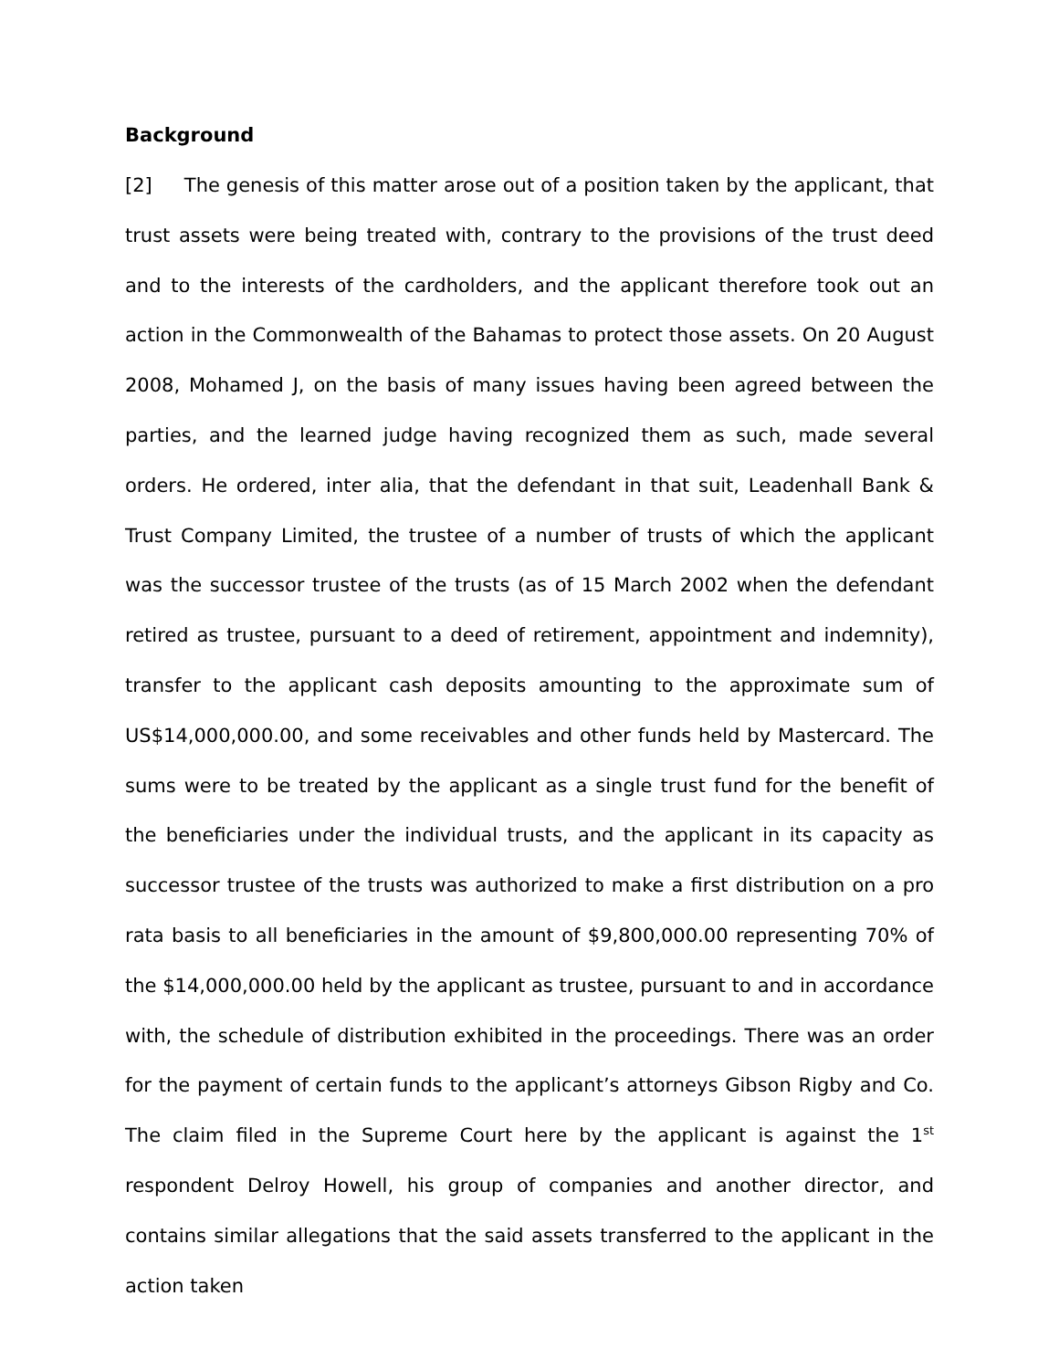Background
[2] The genesis of this matter arose out of a position taken by the applicant, that trust assets were being treated with, contrary to the provisions of the trust deed and to the interests of the cardholders, and the applicant therefore took out an action in the Commonwealth of the Bahamas to protect those assets. On 20 August 2008, Mohamed J, on the basis of many issues having been agreed between the parties, and the learned judge having recognized them as such, made several orders. He ordered, inter alia, that the defendant in that suit, Leadenhall Bank & Trust Company Limited, the trustee of a number of trusts of which the applicant was the successor trustee of the trusts (as of 15 March 2002 when the defendant retired as trustee, pursuant to a deed of retirement, appointment and indemnity), transfer to the applicant cash deposits amounting to the approximate sum of US$14,000,000.00, and some receivables and other funds held by Mastercard. The sums were to be treated by the applicant as a single trust fund for the benefit of the beneficiaries under the individual trusts, and the applicant in its capacity as successor trustee of the trusts was authorized to make a first distribution on a pro rata basis to all beneficiaries in the amount of $9,800,000.00 representing 70% of the $14,000,000.00 held by the applicant as trustee, pursuant to and in accordance with, the schedule of distribution exhibited in the proceedings. There was an order for the payment of certain funds to the applicant’s attorneys Gibson Rigby and Co. The claim filed in the Supreme Court here by the applicant is against the 1<sup>st</sup> respondent Delroy Howell, his group of companies and another director, and contains similar allegations that the said assets transferred to the applicant in the action taken